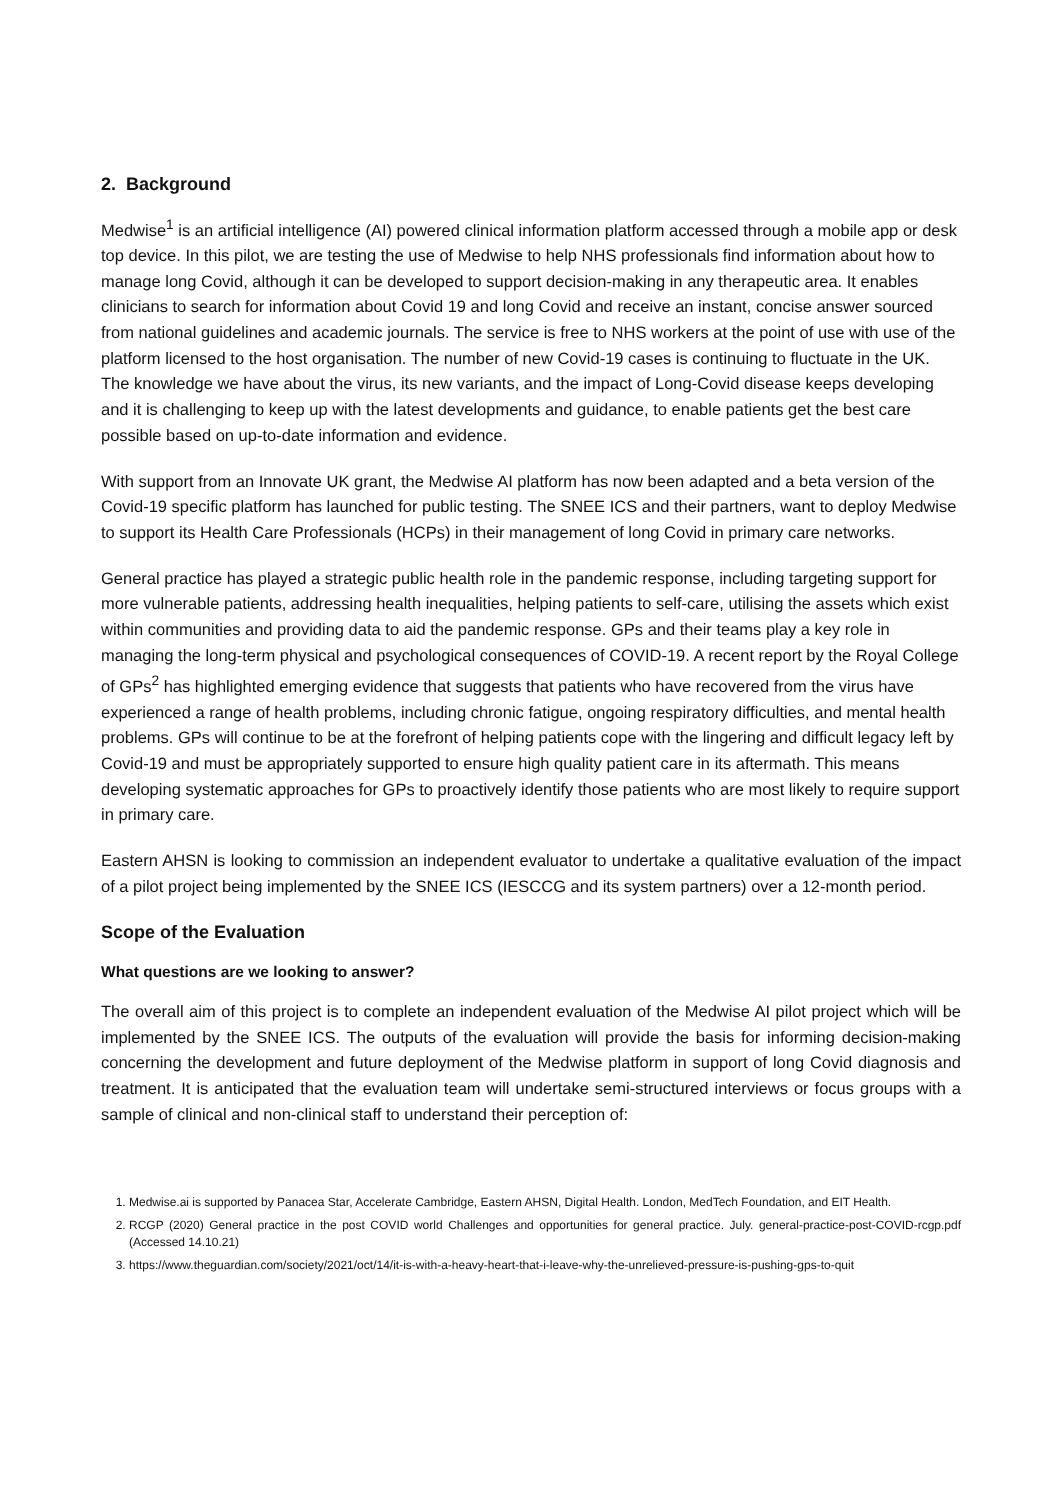2. Background
Medwise<sup>1</sup> is an artificial intelligence (AI) powered clinical information platform accessed through a mobile app or desk top device. In this pilot, we are testing the use of Medwise to help NHS professionals find information about how to manage long Covid, although it can be developed to support decision-making in any therapeutic area. It enables clinicians to search for information about Covid 19 and long Covid and receive an instant, concise answer sourced from national guidelines and academic journals. The service is free to NHS workers at the point of use with use of the platform licensed to the host organisation. The number of new Covid-19 cases is continuing to fluctuate in the UK. The knowledge we have about the virus, its new variants, and the impact of Long-Covid disease keeps developing and it is challenging to keep up with the latest developments and guidance, to enable patients get the best care possible based on up-to-date information and evidence.
With support from an Innovate UK grant, the Medwise AI platform has now been adapted and a beta version of the Covid-19 specific platform has launched for public testing. The SNEE ICS and their partners, want to deploy Medwise to support its Health Care Professionals (HCPs) in their management of long Covid in primary care networks.
General practice has played a strategic public health role in the pandemic response, including targeting support for more vulnerable patients, addressing health inequalities, helping patients to self-care, utilising the assets which exist within communities and providing data to aid the pandemic response. GPs and their teams play a key role in managing the long-term physical and psychological consequences of COVID-19. A recent report by the Royal College of GPs<sup>2</sup> has highlighted emerging evidence that suggests that patients who have recovered from the virus have experienced a range of health problems, including chronic fatigue, ongoing respiratory difficulties, and mental health problems. GPs will continue to be at the forefront of helping patients cope with the lingering and difficult legacy left by Covid-19 and must be appropriately supported to ensure high quality patient care in its aftermath. This means developing systematic approaches for GPs to proactively identify those patients who are most likely to require support in primary care.
Eastern AHSN is looking to commission an independent evaluator to undertake a qualitative evaluation of the impact of a pilot project being implemented by the SNEE ICS (IESCCG and its system partners) over a 12-month period.
Scope of the Evaluation
What questions are we looking to answer?
The overall aim of this project is to complete an independent evaluation of the Medwise AI pilot project which will be implemented by the SNEE ICS. The outputs of the evaluation will provide the basis for informing decision-making concerning the development and future deployment of the Medwise platform in support of long Covid diagnosis and treatment. It is anticipated that the evaluation team will undertake semi-structured interviews or focus groups with a sample of clinical and non-clinical staff to understand their perception of:
1. Medwise.ai is supported by Panacea Star, Accelerate Cambridge, Eastern AHSN, Digital Health. London, MedTech Foundation, and EIT Health.
2. RCGP (2020) General practice in the post COVID world Challenges and opportunities for general practice. July. general-practice-post-COVID-rcgp.pdf (Accessed 14.10.21)
3. https://www.theguardian.com/society/2021/oct/14/it-is-with-a-heavy-heart-that-i-leave-why-the-unrelieved-pressure-is-pushing-gps-to-quit